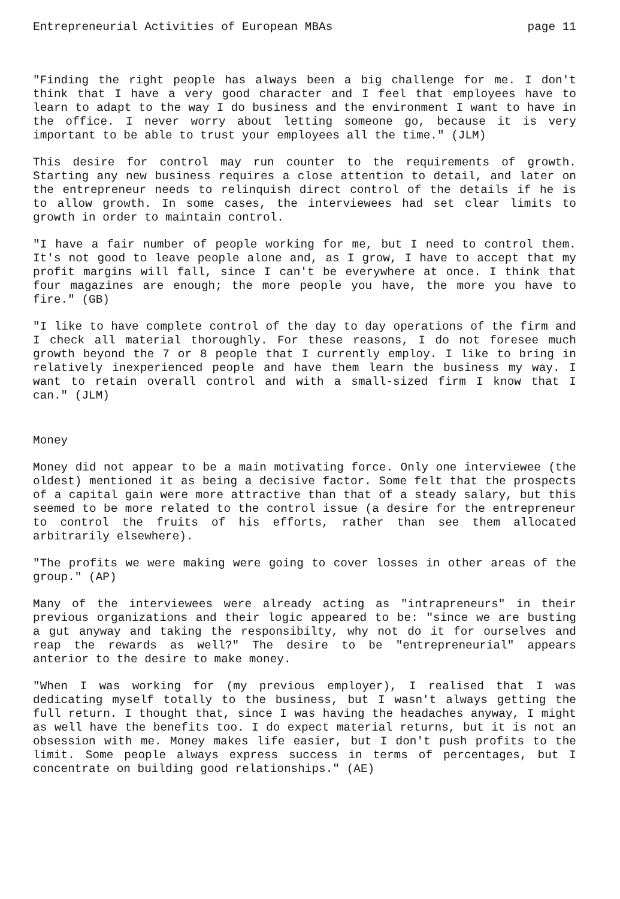Entrepreneurial Activities of European MBAs page 11
"Finding the right people has always been a big challenge for me. I don't think that I have a very good character and I feel that employees have to learn to adapt to the way I do business and the environment I want to have in the office. I never worry about letting someone go, because it is very important to be able to trust your employees all the time." (JLM)
This desire for control may run counter to the requirements of growth. Starting any new business requires a close attention to detail, and later on the entrepreneur needs to relinquish direct control of the details if he is to allow growth. In some cases, the interviewees had set clear limits to growth in order to maintain control.
"I have a fair number of people working for me, but I need to control them. It's not good to leave people alone and, as I grow, I have to accept that my profit margins will fall, since I can't be everywhere at once. I think that four magazines are enough; the more people you have, the more you have to fire." (GB)
"I like to have complete control of the day to day operations of the firm and I check all material thoroughly. For these reasons, I do not foresee much growth beyond the 7 or 8 people that I currently employ. I like to bring in relatively inexperienced people and have them learn the business my way. I want to retain overall control and with a small-sized firm I know that I can." (JLM)
Money
Money did not appear to be a main motivating force. Only one interviewee (the oldest) mentioned it as being a decisive factor. Some felt that the prospects of a capital gain were more attractive than that of a steady salary, but this seemed to be more related to the control issue (a desire for the entrepreneur to control the fruits of his efforts, rather than see them allocated arbitrarily elsewhere).
"The profits we were making were going to cover losses in other areas of the group." (AP)
Many of the interviewees were already acting as "intrapreneurs" in their previous organizations and their logic appeared to be: "since we are busting a gut anyway and taking the responsibilty, why not do it for ourselves and reap the rewards as well?" The desire to be "entrepreneurial" appears anterior to the desire to make money.
"When I was working for (my previous employer), I realised that I was dedicating myself totally to the business, but I wasn't always getting the full return. I thought that, since I was having the headaches anyway, I might as well have the benefits too. I do expect material returns, but it is not an obsession with me. Money makes life easier, but I don't push profits to the limit. Some people always express success in terms of percentages, but I concentrate on building good relationships." (AE)